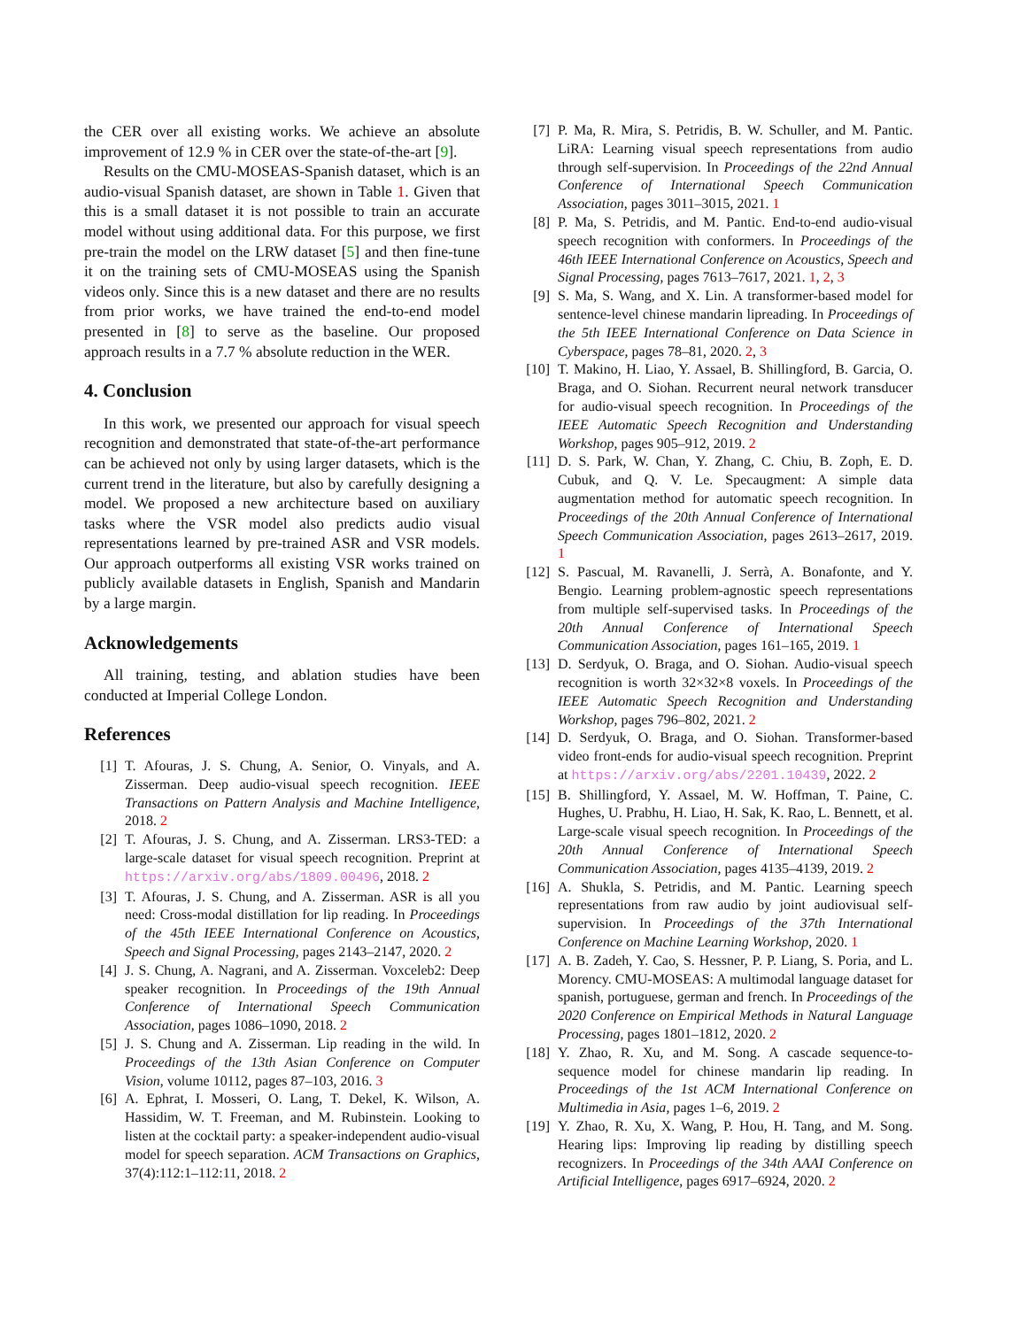the CER over all existing works. We achieve an absolute improvement of 12.9 % in CER over the state-of-the-art [9].
Results on the CMU-MOSEAS-Spanish dataset, which is an audio-visual Spanish dataset, are shown in Table 1. Given that this is a small dataset it is not possible to train an accurate model without using additional data. For this purpose, we first pre-train the model on the LRW dataset [5] and then fine-tune it on the training sets of CMU-MOSEAS using the Spanish videos only. Since this is a new dataset and there are no results from prior works, we have trained the end-to-end model presented in [8] to serve as the baseline. Our proposed approach results in a 7.7 % absolute reduction in the WER.
4. Conclusion
In this work, we presented our approach for visual speech recognition and demonstrated that state-of-the-art performance can be achieved not only by using larger datasets, which is the current trend in the literature, but also by carefully designing a model. We proposed a new architecture based on auxiliary tasks where the VSR model also predicts audio visual representations learned by pre-trained ASR and VSR models. Our approach outperforms all existing VSR works trained on publicly available datasets in English, Spanish and Mandarin by a large margin.
Acknowledgements
All training, testing, and ablation studies have been conducted at Imperial College London.
References
[1] T. Afouras, J. S. Chung, A. Senior, O. Vinyals, and A. Zisserman. Deep audio-visual speech recognition. IEEE Transactions on Pattern Analysis and Machine Intelligence, 2018. 2
[2] T. Afouras, J. S. Chung, and A. Zisserman. LRS3-TED: a large-scale dataset for visual speech recognition. Preprint at https://arxiv.org/abs/1809.00496, 2018. 2
[3] T. Afouras, J. S. Chung, and A. Zisserman. ASR is all you need: Cross-modal distillation for lip reading. In Proceedings of the 45th IEEE International Conference on Acoustics, Speech and Signal Processing, pages 2143–2147, 2020. 2
[4] J. S. Chung, A. Nagrani, and A. Zisserman. Voxceleb2: Deep speaker recognition. In Proceedings of the 19th Annual Conference of International Speech Communication Association, pages 1086–1090, 2018. 2
[5] J. S. Chung and A. Zisserman. Lip reading in the wild. In Proceedings of the 13th Asian Conference on Computer Vision, volume 10112, pages 87–103, 2016. 3
[6] A. Ephrat, I. Mosseri, O. Lang, T. Dekel, K. Wilson, A. Hassidim, W. T. Freeman, and M. Rubinstein. Looking to listen at the cocktail party: a speaker-independent audio-visual model for speech separation. ACM Transactions on Graphics, 37(4):112:1–112:11, 2018. 2
[7] P. Ma, R. Mira, S. Petridis, B. W. Schuller, and M. Pantic. LiRA: Learning visual speech representations from audio through self-supervision. In Proceedings of the 22nd Annual Conference of International Speech Communication Association, pages 3011–3015, 2021. 1
[8] P. Ma, S. Petridis, and M. Pantic. End-to-end audio-visual speech recognition with conformers. In Proceedings of the 46th IEEE International Conference on Acoustics, Speech and Signal Processing, pages 7613–7617, 2021. 1, 2, 3
[9] S. Ma, S. Wang, and X. Lin. A transformer-based model for sentence-level chinese mandarin lipreading. In Proceedings of the 5th IEEE International Conference on Data Science in Cyberspace, pages 78–81, 2020. 2, 3
[10] T. Makino, H. Liao, Y. Assael, B. Shillingford, B. Garcia, O. Braga, and O. Siohan. Recurrent neural network transducer for audio-visual speech recognition. In Proceedings of the IEEE Automatic Speech Recognition and Understanding Workshop, pages 905–912, 2019. 2
[11] D. S. Park, W. Chan, Y. Zhang, C. Chiu, B. Zoph, E. D. Cubuk, and Q. V. Le. Specaugment: A simple data augmentation method for automatic speech recognition. In Proceedings of the 20th Annual Conference of International Speech Communication Association, pages 2613–2617, 2019. 1
[12] S. Pascual, M. Ravanelli, J. Serrà, A. Bonafonte, and Y. Bengio. Learning problem-agnostic speech representations from multiple self-supervised tasks. In Proceedings of the 20th Annual Conference of International Speech Communication Association, pages 161–165, 2019. 1
[13] D. Serdyuk, O. Braga, and O. Siohan. Audio-visual speech recognition is worth 32×32×8 voxels. In Proceedings of the IEEE Automatic Speech Recognition and Understanding Workshop, pages 796–802, 2021. 2
[14] D. Serdyuk, O. Braga, and O. Siohan. Transformer-based video front-ends for audio-visual speech recognition. Preprint at https://arxiv.org/abs/2201.10439, 2022. 2
[15] B. Shillingford, Y. Assael, M. W. Hoffman, T. Paine, C. Hughes, U. Prabhu, H. Liao, H. Sak, K. Rao, L. Bennett, et al. Large-scale visual speech recognition. In Proceedings of the 20th Annual Conference of International Speech Communication Association, pages 4135–4139, 2019. 2
[16] A. Shukla, S. Petridis, and M. Pantic. Learning speech representations from raw audio by joint audiovisual self-supervision. In Proceedings of the 37th International Conference on Machine Learning Workshop, 2020. 1
[17] A. B. Zadeh, Y. Cao, S. Hessner, P. P. Liang, S. Poria, and L. Morency. CMU-MOSEAS: A multimodal language dataset for spanish, portuguese, german and french. In Proceedings of the 2020 Conference on Empirical Methods in Natural Language Processing, pages 1801–1812, 2020. 2
[18] Y. Zhao, R. Xu, and M. Song. A cascade sequence-to-sequence model for chinese mandarin lip reading. In Proceedings of the 1st ACM International Conference on Multimedia in Asia, pages 1–6, 2019. 2
[19] Y. Zhao, R. Xu, X. Wang, P. Hou, H. Tang, and M. Song. Hearing lips: Improving lip reading by distilling speech recognizers. In Proceedings of the 34th AAAI Conference on Artificial Intelligence, pages 6917–6924, 2020. 2